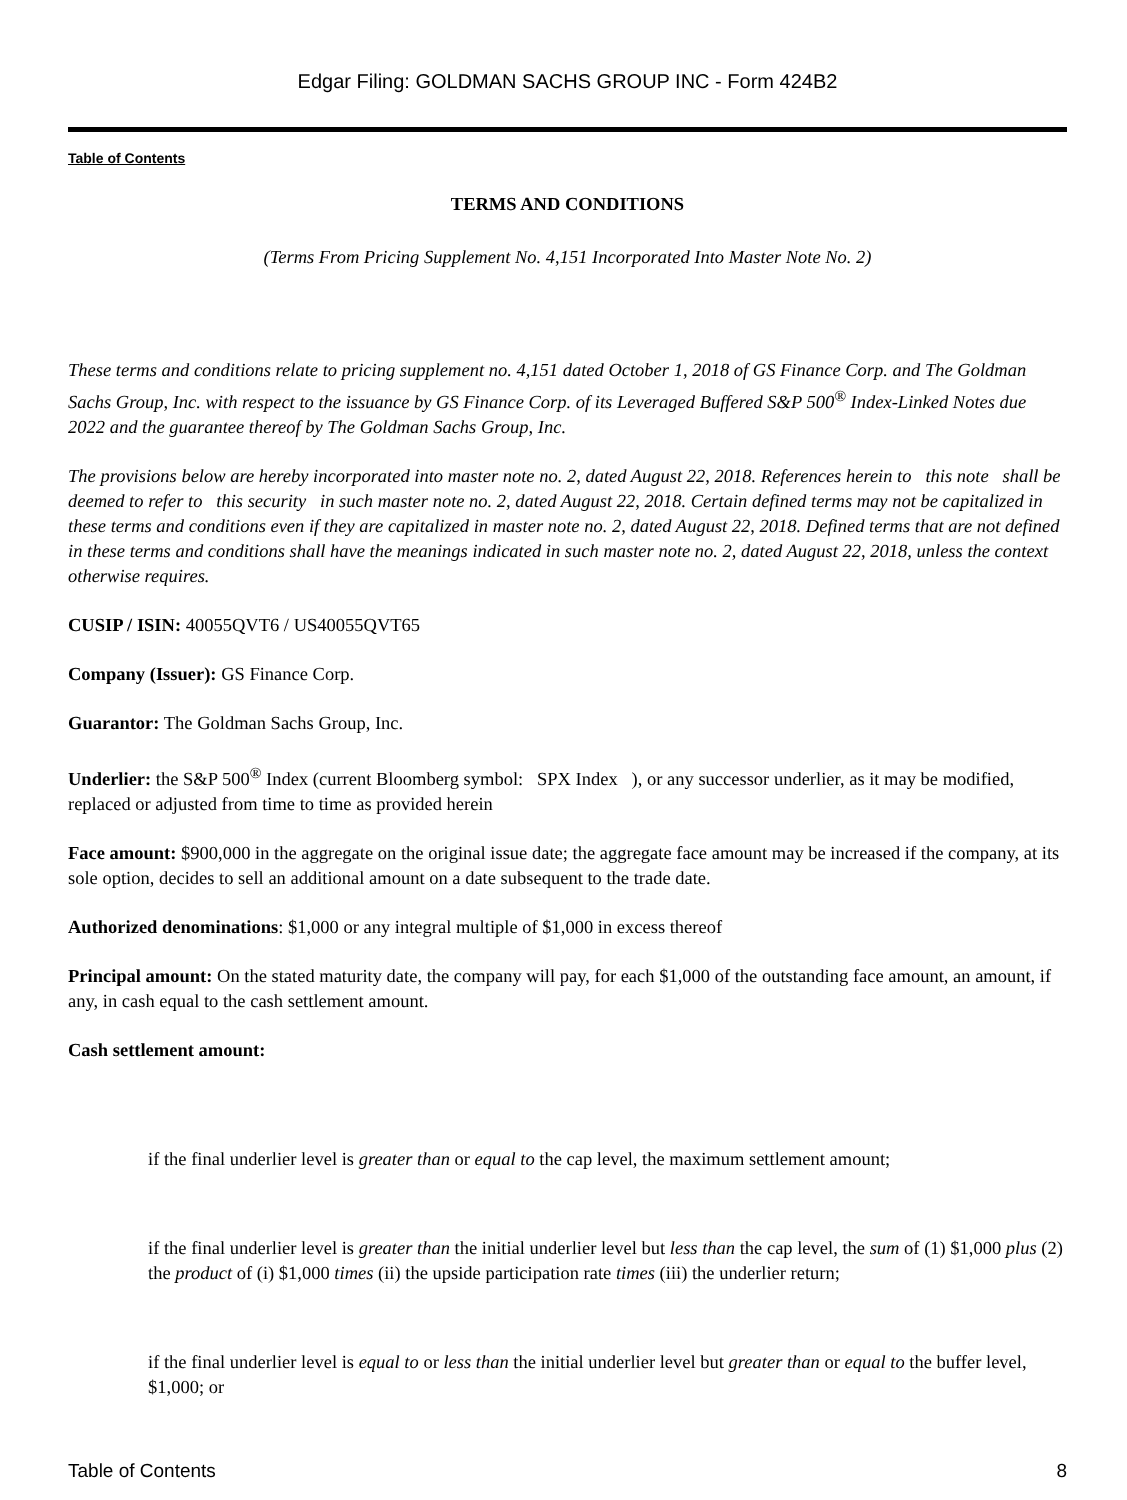Edgar Filing: GOLDMAN SACHS GROUP INC - Form 424B2
Table of Contents
TERMS AND CONDITIONS
(Terms From Pricing Supplement No. 4,151 Incorporated Into Master Note No. 2)
These terms and conditions relate to pricing supplement no. 4,151 dated October 1, 2018 of GS Finance Corp. and The Goldman Sachs Group, Inc. with respect to the issuance by GS Finance Corp. of its Leveraged Buffered S&P 500<sup>®</sup> Index-Linked Notes due 2022 and the guarantee thereof by The Goldman Sachs Group, Inc.
The provisions below are hereby incorporated into master note no. 2, dated August 22, 2018. References herein to this note shall be deemed to refer to this security in such master note no. 2, dated August 22, 2018. Certain defined terms may not be capitalized in these terms and conditions even if they are capitalized in master note no. 2, dated August 22, 2018. Defined terms that are not defined in these terms and conditions shall have the meanings indicated in such master note no. 2, dated August 22, 2018, unless the context otherwise requires.
CUSIP / ISIN: 40055QVT6 / US40055QVT65
Company (Issuer): GS Finance Corp.
Guarantor: The Goldman Sachs Group, Inc.
Underlier: the S&P 500<sup>®</sup> Index (current Bloomberg symbol: SPX Index ), or any successor underlier, as it may be modified, replaced or adjusted from time to time as provided herein
Face amount: $900,000 in the aggregate on the original issue date; the aggregate face amount may be increased if the company, at its sole option, decides to sell an additional amount on a date subsequent to the trade date.
Authorized denominations: $1,000 or any integral multiple of $1,000 in excess thereof
Principal amount: On the stated maturity date, the company will pay, for each $1,000 of the outstanding face amount, an amount, if any, in cash equal to the cash settlement amount.
Cash settlement amount:
if the final underlier level is greater than or equal to the cap level, the maximum settlement amount;
if the final underlier level is greater than the initial underlier level but less than the cap level, the sum of (1) $1,000 plus (2) the product of (i) $1,000 times (ii) the upside participation rate times (iii) the underlier return;
if the final underlier level is equal to or less than the initial underlier level but greater than or equal to the buffer level, $1,000; or
Table of Contents 8